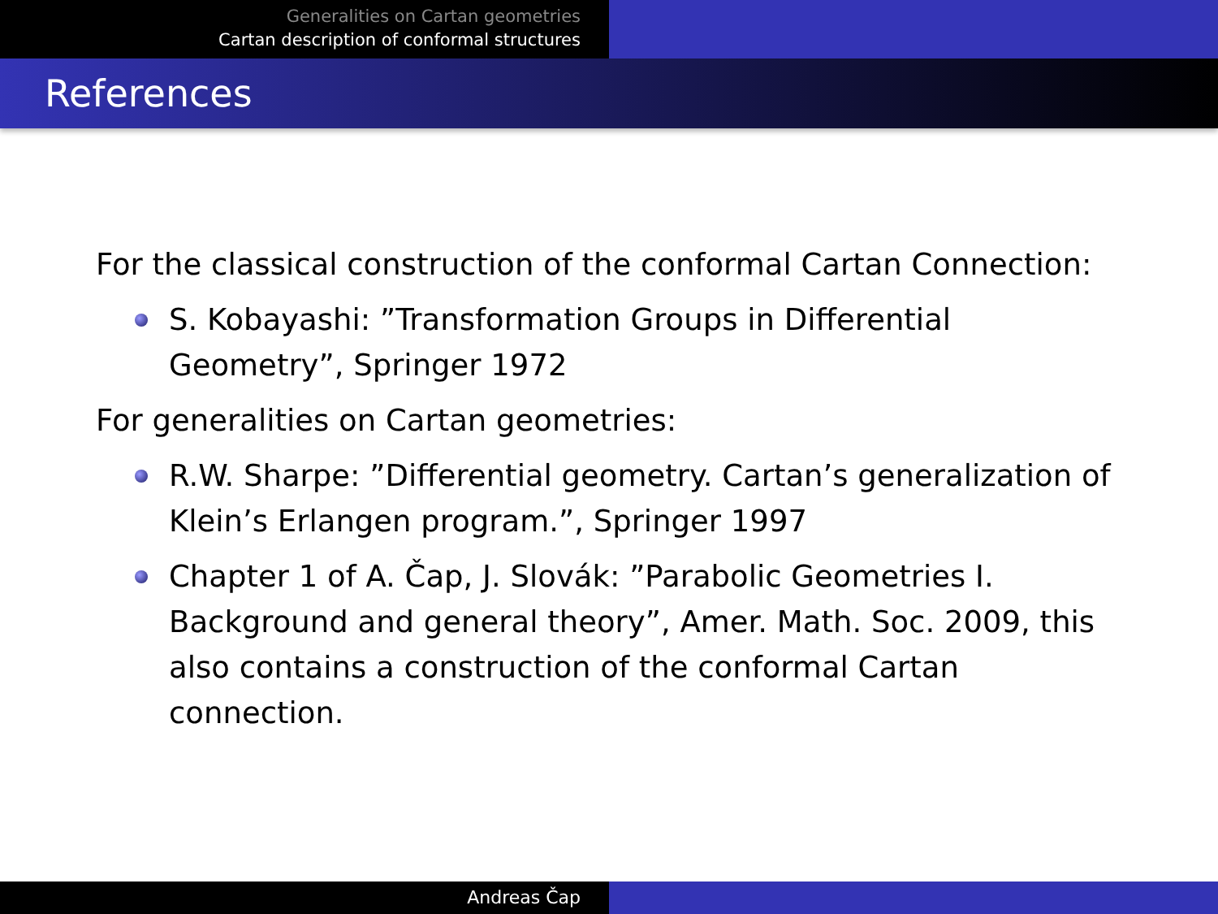Generalities on Cartan geometries
Cartan description of conformal structures
References
For the classical construction of the conformal Cartan Connection:
S. Kobayashi: ”Transformation Groups in Differential
Geometry”, Springer 1972
For generalities on Cartan geometries:
R.W. Sharpe: ”Differential geometry. Cartan’s generalization of Klein’s Erlangen program.”, Springer 1997
Chapter 1 of A. Čap, J. Slovák: ”Parabolic Geometries I. Background and general theory”, Amer. Math. Soc. 2009, this also contains a construction of the conformal Cartan connection.
Andreas Čap